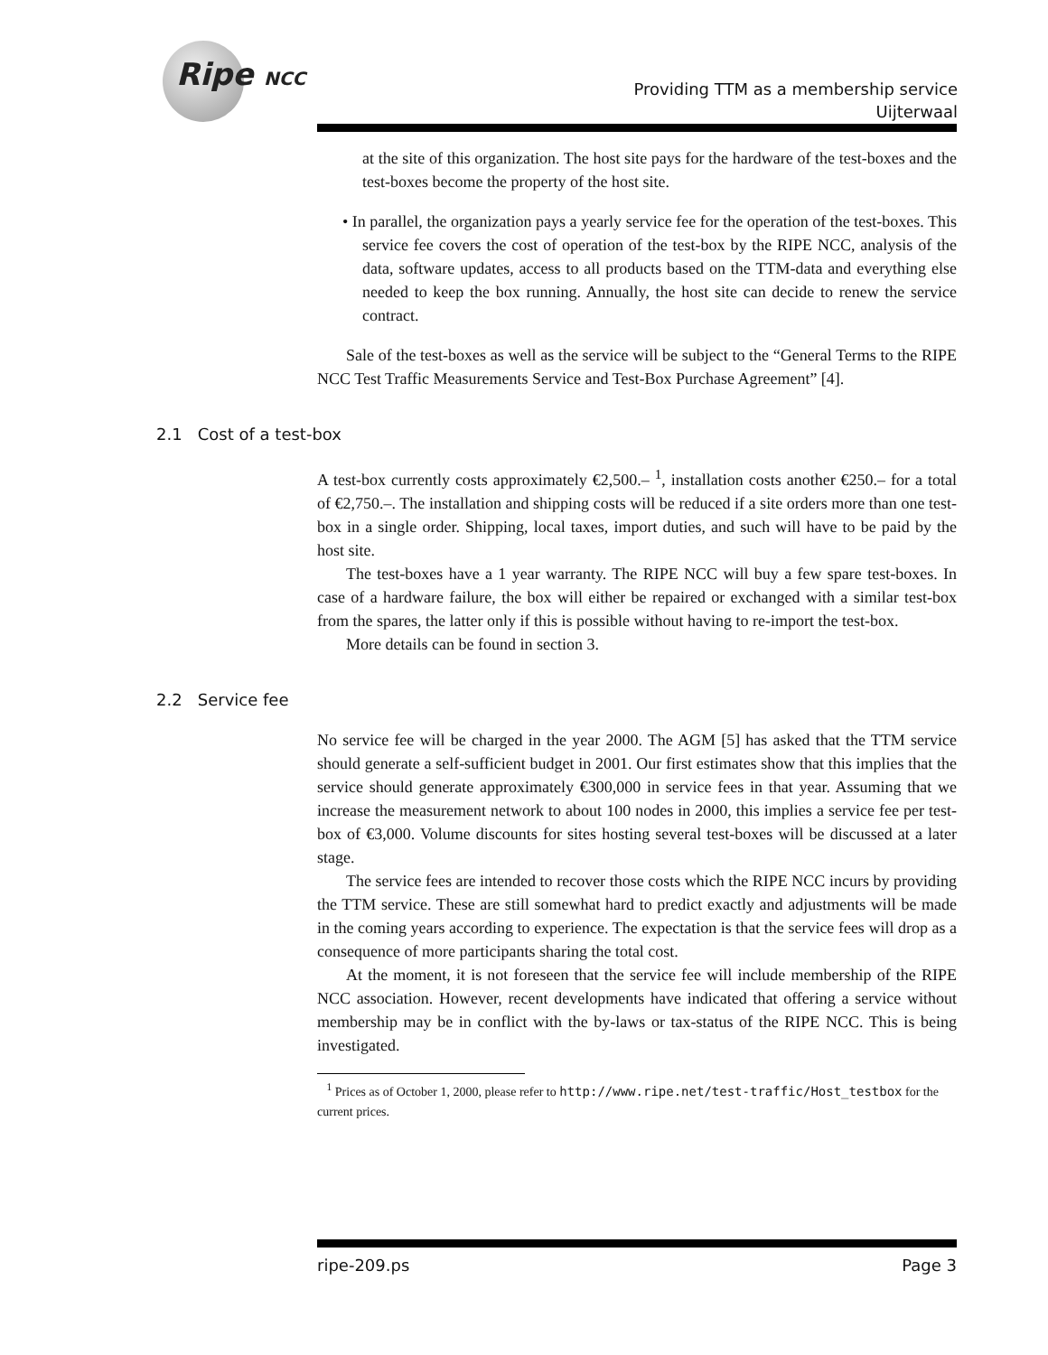Ripe NCC
Providing TTM as a membership service
Uijterwaal
at the site of this organization. The host site pays for the hardware of the test-boxes and the test-boxes become the property of the host site.
• In parallel, the organization pays a yearly service fee for the operation of the test-boxes. This service fee covers the cost of operation of the test-box by the RIPE NCC, analysis of the data, software updates, access to all products based on the TTM-data and everything else needed to keep the box running. Annually, the host site can decide to renew the service contract.
Sale of the test-boxes as well as the service will be subject to the “General Terms to the RIPE NCC Test Traffic Measurements Service and Test-Box Purchase Agreement” [4].
2.1 Cost of a test-box
A test-box currently costs approximately €2,500.– <sup>1</sup>, installation costs another €250.– for a total of €2,750.–. The installation and shipping costs will be reduced if a site orders more than one test-box in a single order. Shipping, local taxes, import duties, and such will have to be paid by the host site.
The test-boxes have a 1 year warranty. The RIPE NCC will buy a few spare test-boxes. In case of a hardware failure, the box will either be repaired or exchanged with a similar test-box from the spares, the latter only if this is possible without having to re-import the test-box.
More details can be found in section 3.
2.2 Service fee
No service fee will be charged in the year 2000. The AGM [5] has asked that the TTM service should generate a self-sufficient budget in 2001. Our first estimates show that this implies that the service should generate approximately €300,000 in service fees in that year. Assuming that we increase the measurement network to about 100 nodes in 2000, this implies a service fee per test-box of €3,000. Volume discounts for sites hosting several test-boxes will be discussed at a later stage.
The service fees are intended to recover those costs which the RIPE NCC incurs by providing the TTM service. These are still somewhat hard to predict exactly and adjustments will be made in the coming years according to experience. The expectation is that the service fees will drop as a consequence of more participants sharing the total cost.
At the moment, it is not foreseen that the service fee will include membership of the RIPE NCC association. However, recent developments have indicated that offering a service without membership may be in conflict with the by-laws or tax-status of the RIPE NCC. This is being investigated.
<sup>1</sup> Prices as of October 1, 2000, please refer to http://www.ripe.net/test-traffic/Host_testbox for the current prices.
ripe-209.ps Page 3